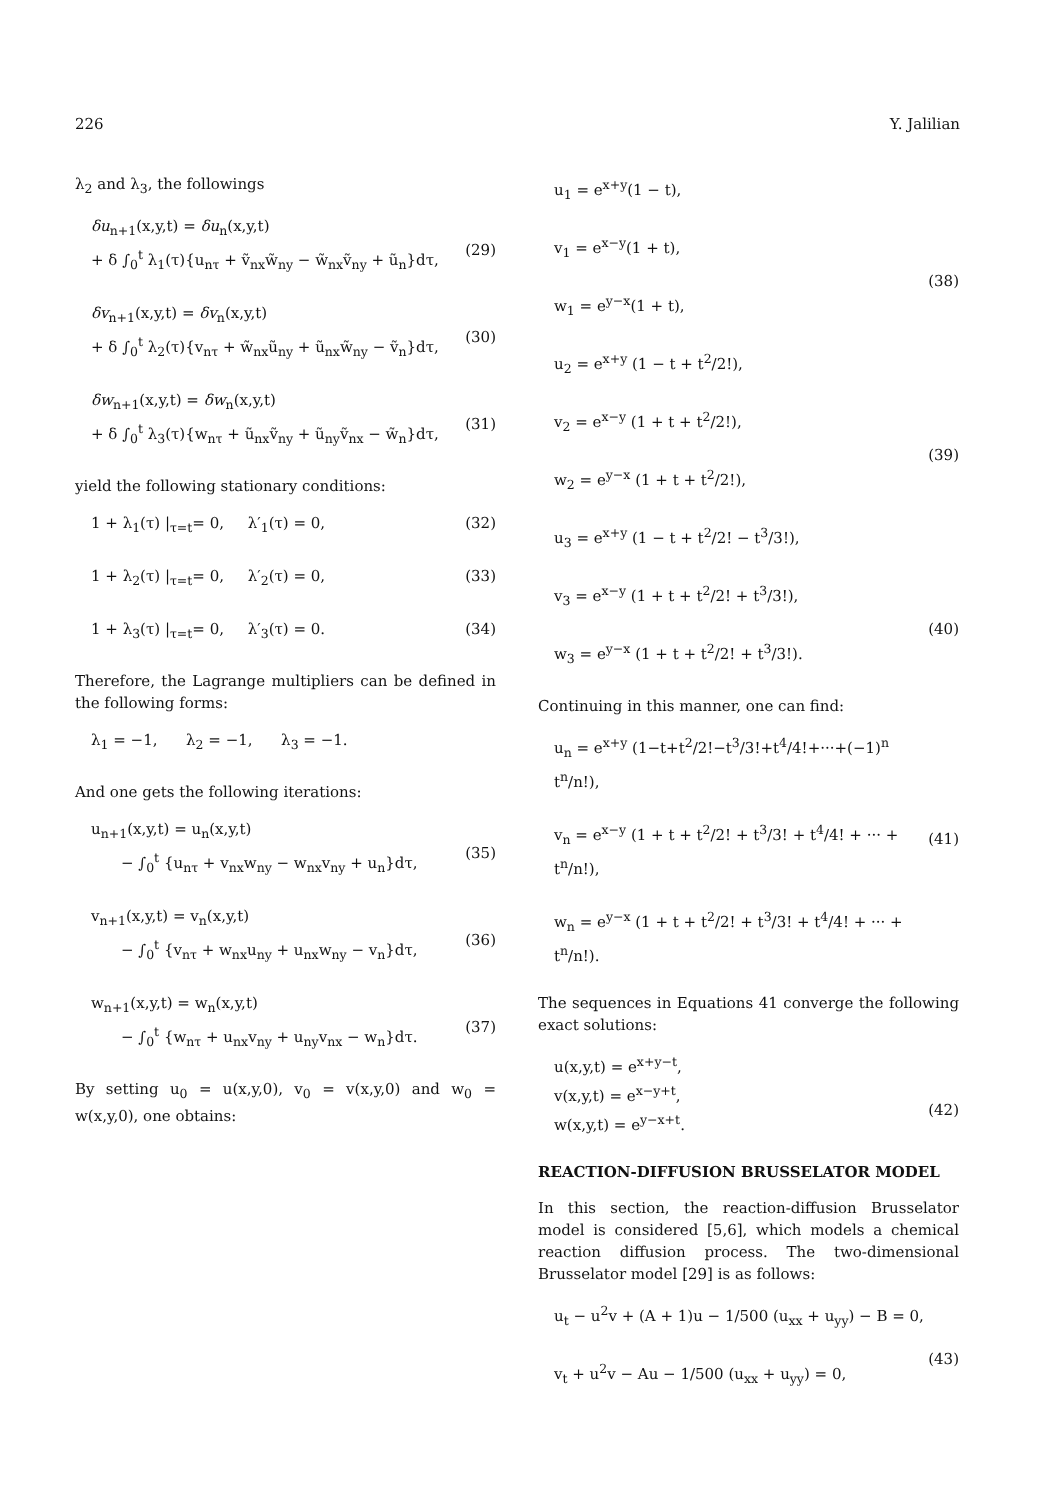226 Y. Jalilian
λ<sub>2</sub> and λ<sub>3</sub>, the followings
δu<sub>n+1</sub>(x,y,t) = δu<sub>n</sub>(x,y,t)
+ δ ∫<sub>0</sub><sup>t</sup> λ<sub>1</sub>(τ){u<sub>nτ</sub> + ṽ<sub>nx</sub>w̃<sub>ny</sub> − w̃<sub>nx</sub>ṽ<sub>ny</sub> + ũ<sub>n</sub>}dτ,
(29)
δv<sub>n+1</sub>(x,y,t) = δv<sub>n</sub>(x,y,t)
+ δ ∫<sub>0</sub><sup>t</sup> λ<sub>2</sub>(τ){v<sub>nτ</sub> + w̃<sub>nx</sub>ũ<sub>ny</sub> + ũ<sub>nx</sub>w̃<sub>ny</sub> − ṽ<sub>n</sub>}dτ,
(30)
δw<sub>n+1</sub>(x,y,t) = δw<sub>n</sub>(x,y,t)
+ δ ∫<sub>0</sub><sup>t</sup> λ<sub>3</sub>(τ){w<sub>nτ</sub> + ũ<sub>nx</sub>ṽ<sub>ny</sub> + ũ<sub>ny</sub>ṽ<sub>nx</sub> − w̃<sub>n</sub>}dτ,
(31)
yield the following stationary conditions:
1 + λ<sub>1</sub>(τ) |<sub>τ=t</sub>= 0, λ′<sub>1</sub>(τ) = 0, (32)
1 + λ<sub>2</sub>(τ) |<sub>τ=t</sub>= 0, λ′<sub>2</sub>(τ) = 0, (33)
1 + λ<sub>3</sub>(τ) |<sub>τ=t</sub>= 0, λ′<sub>3</sub>(τ) = 0. (34)
Therefore, the Lagrange multipliers can be defined in the following forms:
λ<sub>1</sub> = −1, λ<sub>2</sub> = −1, λ<sub>3</sub> = −1.
And one gets the following iterations:
u<sub>n+1</sub>(x,y,t) = u<sub>n</sub>(x,y,t)
− ∫<sub>0</sub><sup>t</sup> {u<sub>nτ</sub> + v<sub>nx</sub>w<sub>ny</sub> − w<sub>nx</sub>v<sub>ny</sub> + u<sub>n</sub>}dτ,
(35)
v<sub>n+1</sub>(x,y,t) = v<sub>n</sub>(x,y,t)
− ∫<sub>0</sub><sup>t</sup> {v<sub>nτ</sub> + w<sub>nx</sub>u<sub>ny</sub> + u<sub>nx</sub>w<sub>ny</sub> − v<sub>n</sub>}dτ,
(36)
w<sub>n+1</sub>(x,y,t) = w<sub>n</sub>(x,y,t)
− ∫<sub>0</sub><sup>t</sup> {w<sub>nτ</sub> + u<sub>nx</sub>v<sub>ny</sub> + u<sub>ny</sub>v<sub>nx</sub> − w<sub>n</sub>}dτ.
(37)
By setting u<sub>0</sub> = u(x,y,0), v<sub>0</sub> = v(x,y,0) and w<sub>0</sub> = w(x,y,0), one obtains:
u<sub>1</sub> = e<sup>x+y</sup>(1 − t),
v<sub>1</sub> = e<sup>x−y</sup>(1 + t),
w<sub>1</sub> = e<sup>y−x</sup>(1 + t),
(38)
u<sub>2</sub> = e<sup>x+y</sup> (1 − t + t<sup>2</sup>/2!),
v<sub>2</sub> = e<sup>x−y</sup> (1 + t + t<sup>2</sup>/2!),
w<sub>2</sub> = e<sup>y−x</sup> (1 + t + t<sup>2</sup>/2!),
(39)
u<sub>3</sub> = e<sup>x+y</sup> (1 − t + t<sup>2</sup>/2! − t<sup>3</sup>/3!),
v<sub>3</sub> = e<sup>x−y</sup> (1 + t + t<sup>2</sup>/2! + t<sup>3</sup>/3!),
w<sub>3</sub> = e<sup>y−x</sup> (1 + t + t<sup>2</sup>/2! + t<sup>3</sup>/3!).
(40)
Continuing in this manner, one can find:
u<sub>n</sub> = e<sup>x+y</sup> (1−t+t<sup>2</sup>/2!−t<sup>3</sup>/3!+t<sup>4</sup>/4!+···+(−1)<sup>n</sup> t<sup>n</sup>/n!),
v<sub>n</sub> = e<sup>x−y</sup> (1 + t + t<sup>2</sup>/2! + t<sup>3</sup>/3! + t<sup>4</sup>/4! + ··· + t<sup>n</sup>/n!),
w<sub>n</sub> = e<sup>y−x</sup> (1 + t + t<sup>2</sup>/2! + t<sup>3</sup>/3! + t<sup>4</sup>/4! + ··· + t<sup>n</sup>/n!).
(41)
The sequences in Equations 41 converge the following exact solutions:
u(x,y,t) = e<sup>x+y−t</sup>,
v(x,y,t) = e<sup>x−y+t</sup>,
w(x,y,t) = e<sup>y−x+t</sup>.
(42)
REACTION-DIFFUSION BRUSSELATOR MODEL
In this section, the reaction-diffusion Brusselator model is considered [5,6], which models a chemical reaction diffusion process. The two-dimensional Brusselator model [29] is as follows:
u<sub>t</sub> − u<sup>2</sup>v + (A + 1)u − 1/500 (u<sub>xx</sub> + u<sub>yy</sub>) − B = 0,
v<sub>t</sub> + u<sup>2</sup>v − Au − 1/500 (u<sub>xx</sub> + u<sub>yy</sub>) = 0,
(43)